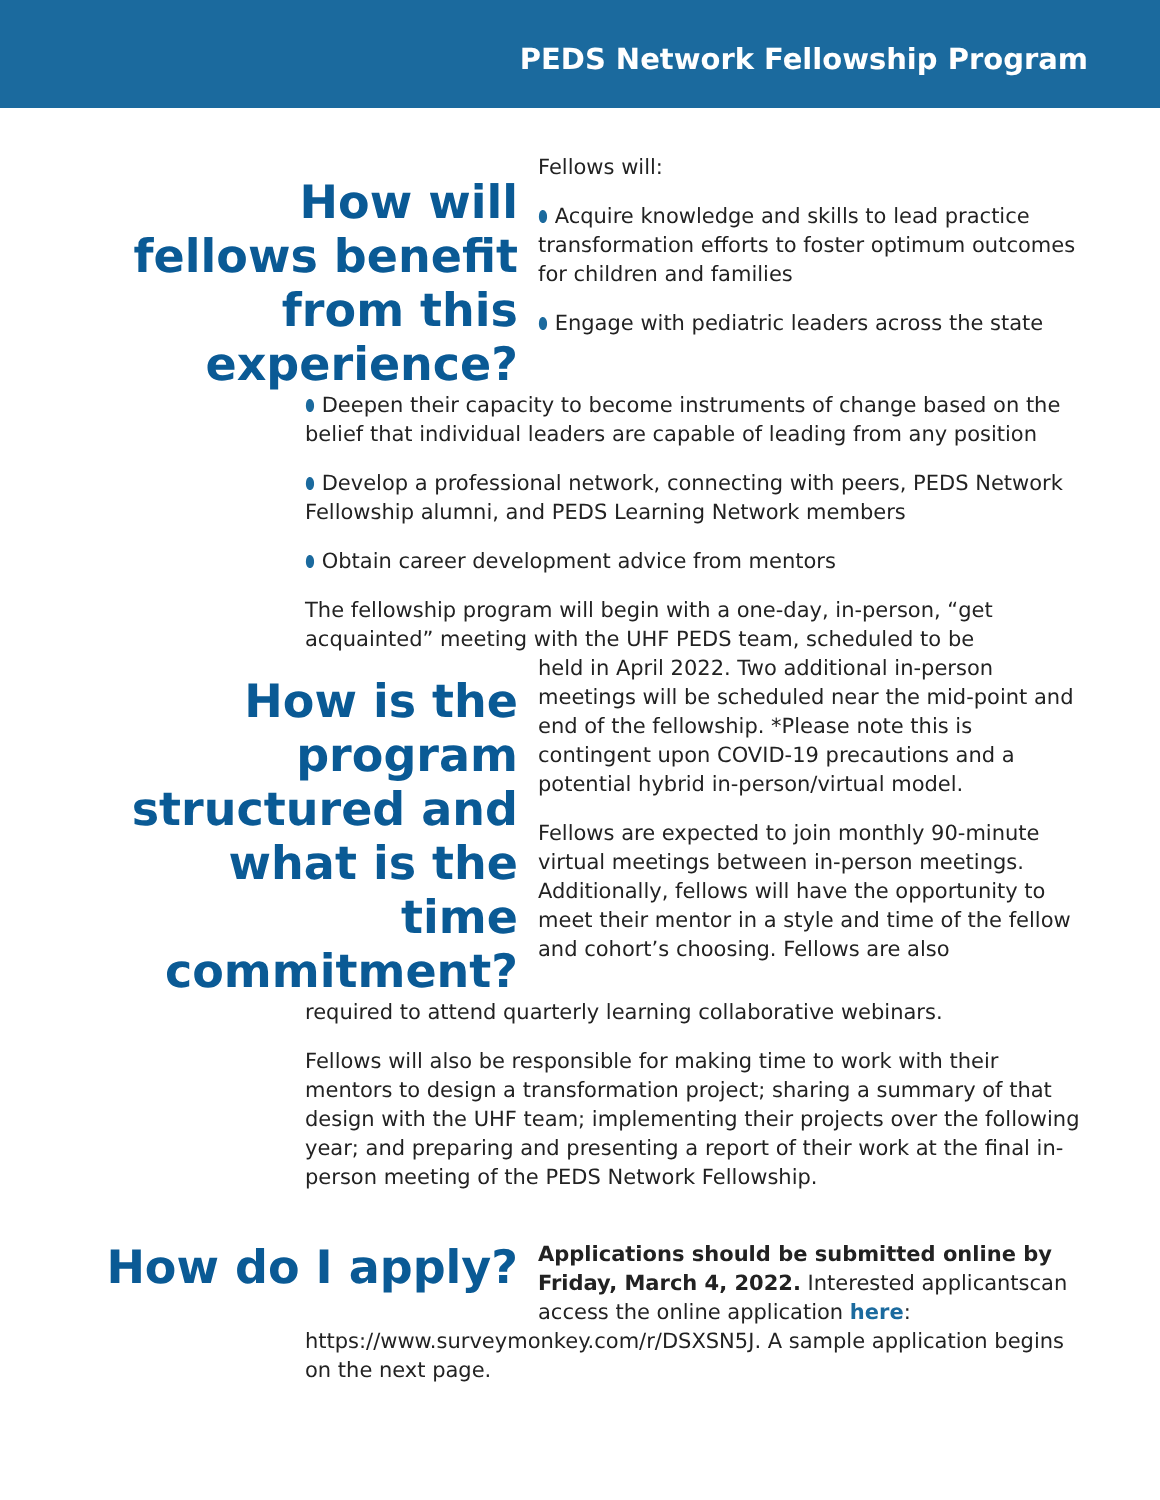PEDS Network Fellowship Program
How will fellows benefit from this experience?
Fellows will:
⬮ Acquire knowledge and skills to lead practice transformation efforts to foster optimum outcomes for children and families
⬮ Engage with pediatric leaders across the state
⬮ Deepen their capacity to become instruments of change based on the belief that individual leaders are capable of leading from any position
⬮ Develop a professional network, connecting with peers, PEDS Network Fellowship alumni, and PEDS Learning Network members
⬮ Obtain career development advice from mentors
The fellowship program will begin with a one-day, in-person, “get acquainted” meeting with the UHF PEDS team, scheduled to be
How is the program structured and what is the time commitment?
held in April 2022. Two additional in-person meetings will be scheduled near the mid-point and end of the fellowship. *Please note this is contingent upon COVID-19 precautions and a potential hybrid in-person/virtual model.
Fellows are expected to join monthly 90-minute virtual meetings between in-person meetings. Additionally, fellows will have the opportunity to meet their mentor in a style and time of the fellow and cohort’s choosing. Fellows are also
required to attend quarterly learning collaborative webinars.
Fellows will also be responsible for making time to work with their mentors to design a transformation project; sharing a summary of that design with the UHF team; implementing their projects over the following year; and preparing and presenting a report of their work at the final in-person meeting of the PEDS Network Fellowship.
How do I apply?
Applications should be submitted online by Friday, March 4, 2022. Interested applicantscan access the online application here:
https://www.surveymonkey.com/r/DSXSN5J. A sample application begins on the next page.